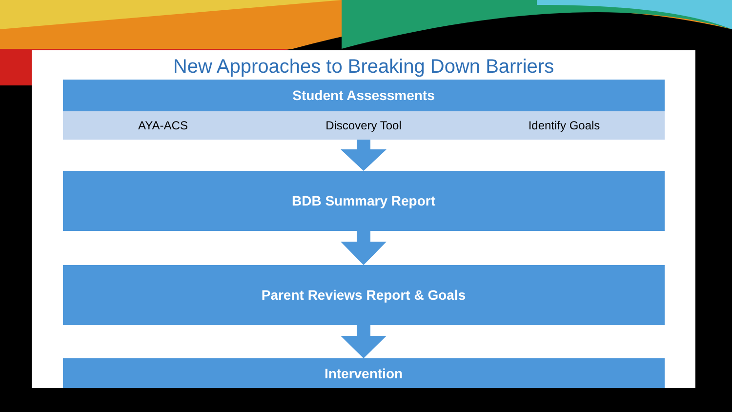New Approaches to Breaking Down Barriers
Student Assessments
AYA-ACS Discovery Tool Identify Goals
BDB Summary Report
Parent Reviews Report & Goals
Intervention